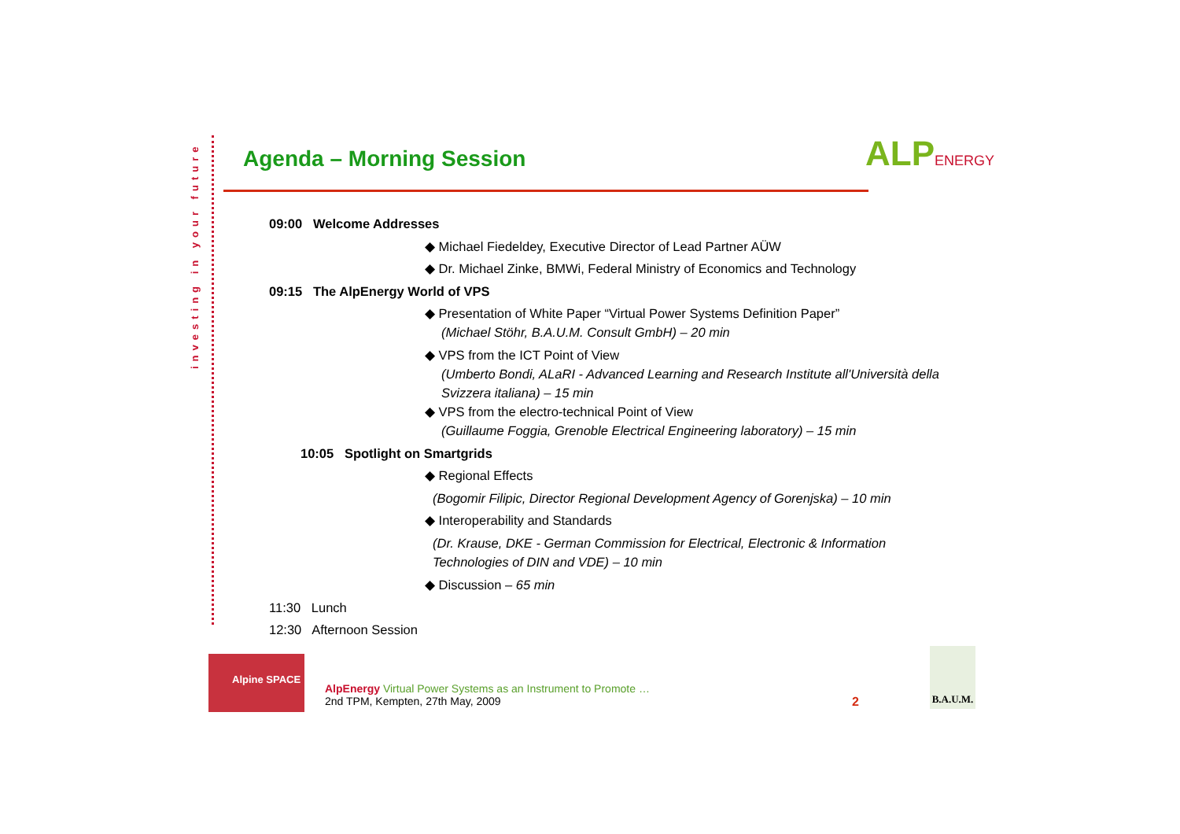investing in your future
Agenda – Morning Session ALPENERGY
09:00 Welcome Addresses
◆ Michael Fiedeldey, Executive Director of Lead Partner AÜW
◆ Dr. Michael Zinke, BMWi, Federal Ministry of Economics and Technology
09:15 The AlpEnergy World of VPS
◆ Presentation of White Paper “Virtual Power Systems Definition Paper”
(Michael Stöhr, B.A.U.M. Consult GmbH) – 20 min
◆ VPS from the ICT Point of View
(Umberto Bondi, ALaRI - Advanced Learning and Research Institute all'Università della Svizzera italiana) – 15 min
◆ VPS from the electro-technical Point of View
(Guillaume Foggia, Grenoble Electrical Engineering laboratory) – 15 min
10:05 Spotlight on Smartgrids
◆ Regional Effects
(Bogomir Filipic, Director Regional Development Agency of Gorenjska) – 10 min
◆ Interoperability and Standards
(Dr. Krause, DKE - German Commission for Electrical, Electronic & Information Technologies of DIN and VDE) – 10 min
◆ Discussion – 65 min
11:30 Lunch
12:30 Afternoon Session
Alpine SPACE
AlpEnergy Virtual Power Systems as an Instrument to Promote …
2nd TPM, Kempten, 27th May, 2009
2
B.A.U.M.